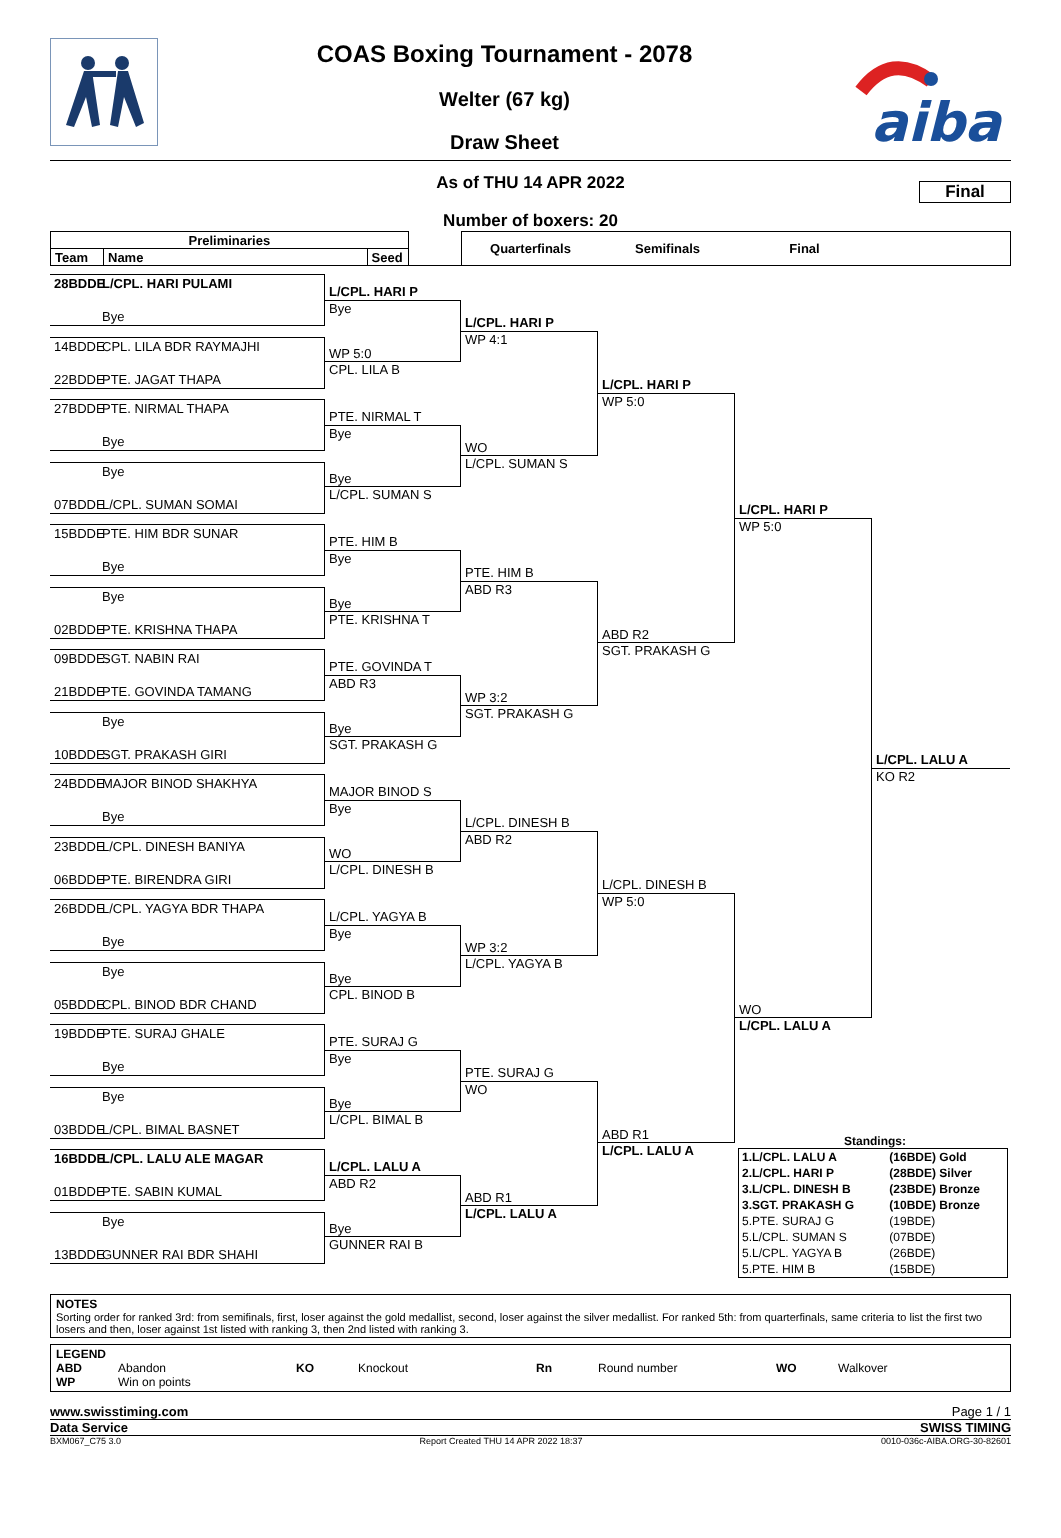COAS Boxing Tournament - 2078
Welter (67 kg)
Draw Sheet
aiba
As of THU 14 APR 2022
Number of boxers: 20
Final
| Preliminaries | | | | Quarterfinals | Semifinals | Final | |
| Team | Name | Seed | | | | | |
28BDDE L/CPL. HARI PULAMI
Bye
14BDDE CPL. LILA BDR RAYMAJHI
22BDDE PTE. JAGAT THAPA
27BDDE PTE. NIRMAL THAPA
Bye
Bye
07BDDE L/CPL. SUMAN SOMAI
15BDDE PTE. HIM BDR SUNAR
Bye
Bye
02BDDE PTE. KRISHNA THAPA
09BDDE SGT. NABIN RAI
21BDDE PTE. GOVINDA TAMANG
Bye
10BDDE SGT. PRAKASH GIRI
24BDDE MAJOR BINOD SHAKHYA
Bye
23BDDE L/CPL. DINESH BANIYA
06BDDE PTE. BIRENDRA GIRI
26BDDE L/CPL. YAGYA BDR THAPA
Bye
Bye
05BDDE CPL. BINOD BDR CHAND
19BDDE PTE. SURAJ GHALE
Bye
Bye
03BDDE L/CPL. BIMAL BASNET
16BDDE L/CPL. LALU ALE MAGAR
01BDDE PTE. SABIN KUMAL
Bye
13BDDE GUNNER RAI BDR SHAHI
L/CPL. HARI P
Bye
WP 5:0
CPL. LILA B
PTE. NIRMAL T
Bye
Bye
L/CPL. SUMAN S
PTE. HIM B
Bye
Bye
PTE. KRISHNA T
PTE. GOVINDA T
ABD R3
Bye
SGT. PRAKASH G
MAJOR BINOD S
Bye
WO
L/CPL. DINESH B
L/CPL. YAGYA B
Bye
Bye
CPL. BINOD B
PTE. SURAJ G
Bye
Bye
L/CPL. BIMAL B
L/CPL. LALU A
ABD R2
Bye
GUNNER RAI B
L/CPL. HARI P
WP 4:1
WO
L/CPL. SUMAN S
PTE. HIM B
ABD R3
WP 3:2
SGT. PRAKASH G
L/CPL. DINESH B
ABD R2
WP 3:2
L/CPL. YAGYA B
PTE. SURAJ G
WO
ABD R1
L/CPL. LALU A
L/CPL. HARI P
WP 5:0
ABD R2
SGT. PRAKASH G
L/CPL. DINESH B
WP 5:0
ABD R1
L/CPL. LALU A
L/CPL. HARI P
WP 5:0
WO
L/CPL. LALU A
L/CPL. LALU A
KO R2
Standings:
| 1.L/CPL. LALU A | (16BDE) Gold |
| 2.L/CPL. HARI P | (28BDE) Silver |
| 3.L/CPL. DINESH B | (23BDE) Bronze |
| 3.SGT. PRAKASH G | (10BDE) Bronze |
| 5.PTE. SURAJ G | (19BDE) |
| 5.L/CPL. SUMAN S | (07BDE) |
| 5.L/CPL. YAGYA B | (26BDE) |
| 5.PTE. HIM B | (15BDE) |
NOTES
Sorting order for ranked 3rd: from semifinals, first, loser against the gold medallist, second, loser against the silver medallist. For ranked 5th: from quarterfinals, same criteria to list the first two losers and then, loser against 1st listed with ranking 3, then 2nd listed with ranking 3.
LEGEND
ABD Abandon KO Knockout Rn Round number WO Walkover
WP Win on points
www.swisstiming.com Page 1 / 1
Data Service SWISS TIMING
BXM067_C75 3.0 Report Created THU 14 APR 2022 18:37 0010-036c-AIBA.ORG-30-82601